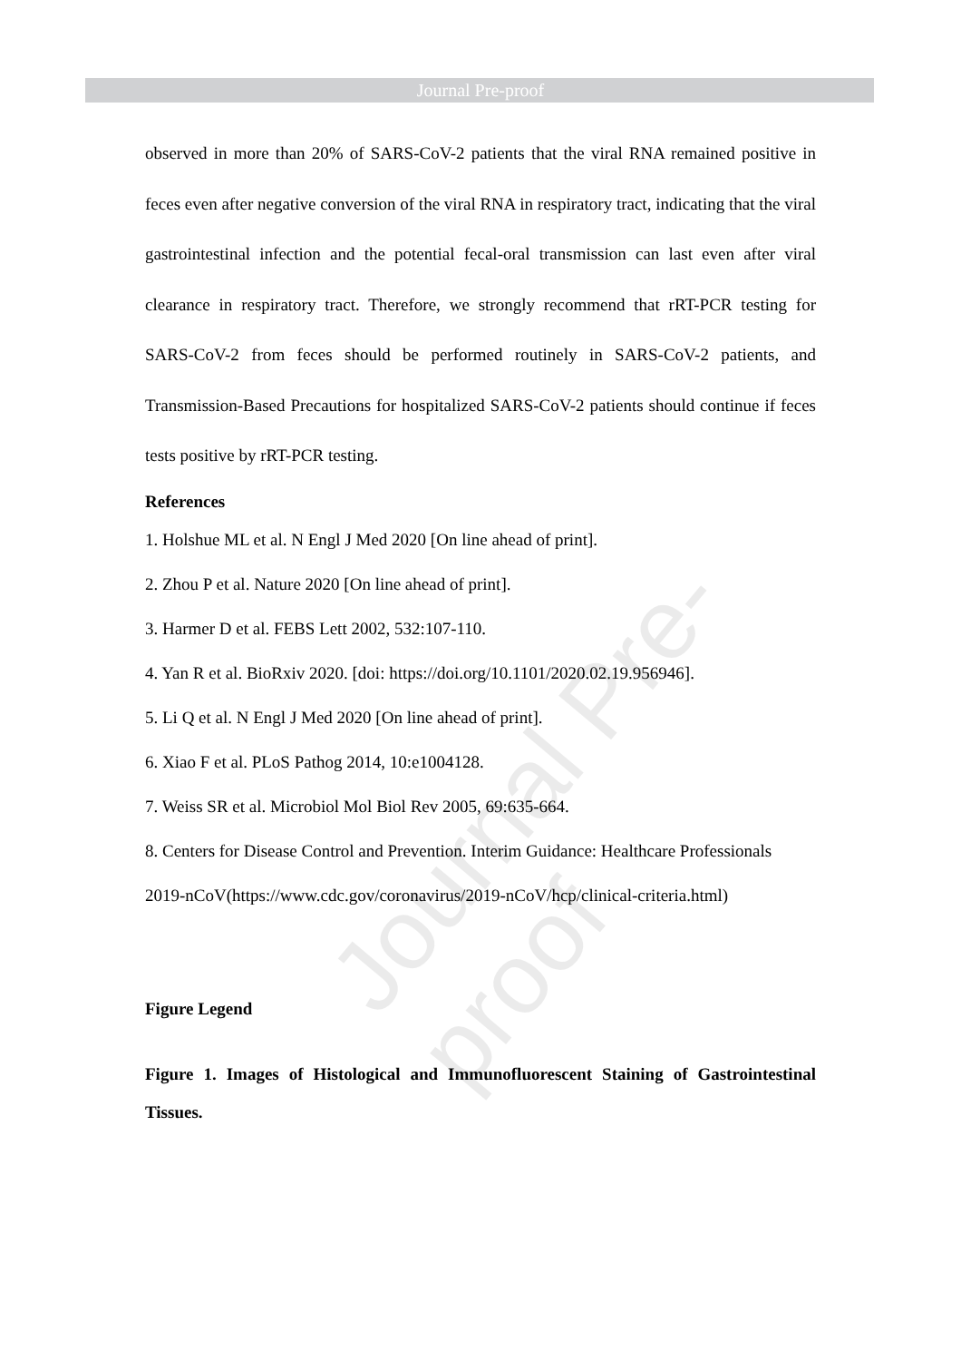Journal Pre-proof
Journal Pre-proof
observed in more than 20% of SARS-CoV-2 patients that the viral RNA remained positive in feces even after negative conversion of the viral RNA in respiratory tract, indicating that the viral gastrointestinal infection and the potential fecal-oral transmission can last even after viral clearance in respiratory tract. Therefore, we strongly recommend that rRT-PCR testing for SARS-CoV-2 from feces should be performed routinely in SARS-CoV-2 patients, and Transmission-Based Precautions for hospitalized SARS-CoV-2 patients should continue if feces tests positive by rRT-PCR testing.
References
1. Holshue ML et al. N Engl J Med 2020 [On line ahead of print].
2. Zhou P et al. Nature 2020 [On line ahead of print].
3. Harmer D et al. FEBS Lett 2002, 532:107-110.
4. Yan R et al. BioRxiv 2020. [doi: https://doi.org/10.1101/2020.02.19.956946].
5. Li Q et al. N Engl J Med 2020 [On line ahead of print].
6. Xiao F et al. PLoS Pathog 2014, 10:e1004128.
7. Weiss SR et al. Microbiol Mol Biol Rev 2005, 69:635-664.
8. Centers for Disease Control and Prevention. Interim Guidance: Healthcare Professionals 2019-nCoV(https://www.cdc.gov/coronavirus/2019-nCoV/hcp/clinical-criteria.html)
Figure Legend
Figure 1. Images of Histological and Immunofluorescent Staining of Gastrointestinal Tissues.